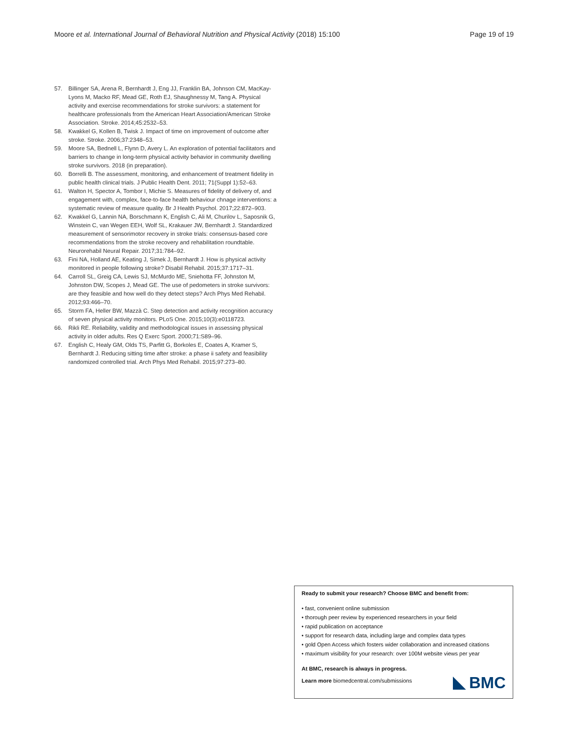Moore et al. International Journal of Behavioral Nutrition and Physical Activity (2018) 15:100 Page 19 of 19
57. Billinger SA, Arena R, Bernhardt J, Eng JJ, Franklin BA, Johnson CM, MacKay-Lyons M, Macko RF, Mead GE, Roth EJ, Shaughnessy M, Tang A. Physical activity and exercise recommendations for stroke survivors: a statement for healthcare professionals from the American Heart Association/American Stroke Association. Stroke. 2014;45:2532–53.
58. Kwakkel G, Kollen B, Twisk J. Impact of time on improvement of outcome after stroke. Stroke. 2006;37:2348–53.
59. Moore SA, Bednell L, Flynn D, Avery L. An exploration of potential facilitators and barriers to change in long-term physical activity behavior in community dwelling stroke survivors. 2018 (in preparation).
60. Borrelli B. The assessment, monitoring, and enhancement of treatment fidelity in public health clinical trials. J Public Health Dent. 2011; 71(Suppl 1):52–63.
61. Walton H, Spector A, Tombor I, Michie S. Measures of fidelity of delivery of, and engagement with, complex, face-to-face health behaviour chnage interventions: a systematic review of measure quality. Br J Health Psychol. 2017;22:872–903.
62. Kwakkel G, Lannin NA, Borschmann K, English C, Ali M, Churilov L, Saposnik G, Winstein C, van Wegen EEH, Wolf SL, Krakauer JW, Bernhardt J. Standardized measurement of sensorimotor recovery in stroke trials: consensus-based core recommendations from the stroke recovery and rehabilitation roundtable. Neurorehabil Neural Repair. 2017;31:784–92.
63. Fini NA, Holland AE, Keating J, Simek J, Bernhardt J. How is physical activity monitored in people following stroke? Disabil Rehabil. 2015;37:1717–31.
64. Carroll SL, Greig CA, Lewis SJ, McMurdo ME, Sniehotta FF, Johnston M, Johnston DW, Scopes J, Mead GE. The use of pedometers in stroke survivors: are they feasible and how well do they detect steps? Arch Phys Med Rehabil. 2012;93:466–70.
65. Storm FA, Heller BW, Mazzà C. Step detection and activity recognition accuracy of seven physical activity monitors. PLoS One. 2015;10(3):e0118723.
66. Rikli RE. Reliability, validity and methodological issues in assessing physical activity in older adults. Res Q Exerc Sport. 2000;71:S89–96.
67. English C, Healy GM, Olds TS, Parfitt G, Borkoles E, Coates A, Kramer S, Bernhardt J. Reducing sitting time after stroke: a phase ii safety and feasibility randomized controlled trial. Arch Phys Med Rehabil. 2015;97:273–80.
Ready to submit your research? Choose BMC and benefit from:
• fast, convenient online submission
• thorough peer review by experienced researchers in your field
• rapid publication on acceptance
• support for research data, including large and complex data types
• gold Open Access which fosters wider collaboration and increased citations
• maximum visibility for your research: over 100M website views per year
At BMC, research is always in progress.
Learn more biomedcentral.com/submissions
BMC